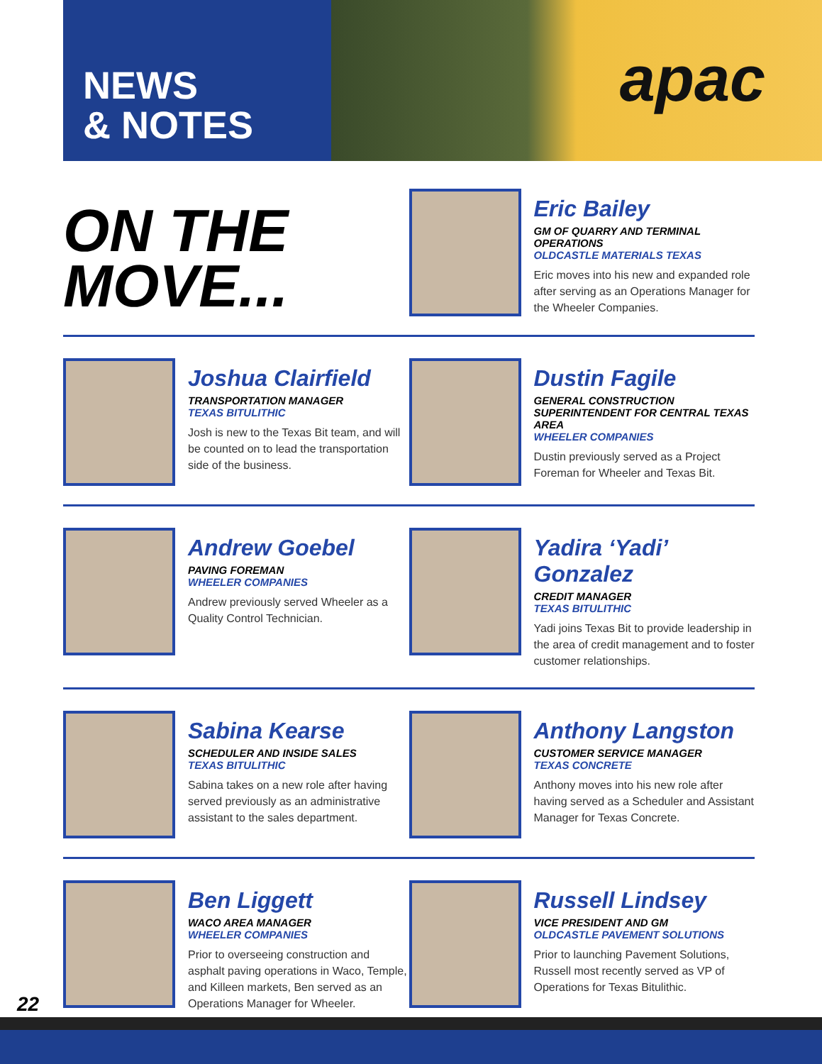NEWS
& NOTES
apac
ON THE
MOVE...
Eric Bailey
GM OF QUARRY AND TERMINAL OPERATIONS
OLDCASTLE MATERIALS TEXAS
Eric moves into his new and expanded role after serving as an Operations Manager for the Wheeler Companies.
Joshua Clairfield
TRANSPORTATION MANAGER
TEXAS BITULITHIC
Josh is new to the Texas Bit team, and will be counted on to lead the transportation side of the business.
Dustin Fagile
GENERAL CONSTRUCTION SUPERINTENDENT FOR CENTRAL TEXAS AREA
WHEELER COMPANIES
Dustin previously served as a Project Foreman for Wheeler and Texas Bit.
Andrew Goebel
PAVING FOREMAN
WHEELER COMPANIES
Andrew previously served Wheeler as a Quality Control Technician.
Yadira ‘Yadi’ Gonzalez
CREDIT MANAGER
TEXAS BITULITHIC
Yadi joins Texas Bit to provide leadership in the area of credit management and to foster customer relationships.
Sabina Kearse
SCHEDULER AND INSIDE SALES
TEXAS BITULITHIC
Sabina takes on a new role after having served previously as an administrative assistant to the sales department.
Anthony Langston
CUSTOMER SERVICE MANAGER
TEXAS CONCRETE
Anthony moves into his new role after having served as a Scheduler and Assistant Manager for Texas Concrete.
Ben Liggett
WACO AREA MANAGER
WHEELER COMPANIES
Prior to overseeing construction and asphalt paving operations in Waco, Temple, and Killeen markets, Ben served as an Operations Manager for Wheeler.
Russell Lindsey
VICE PRESIDENT AND GM
OLDCASTLE PAVEMENT SOLUTIONS
Prior to launching Pavement Solutions, Russell most recently served as VP of Operations for Texas Bitulithic.
22